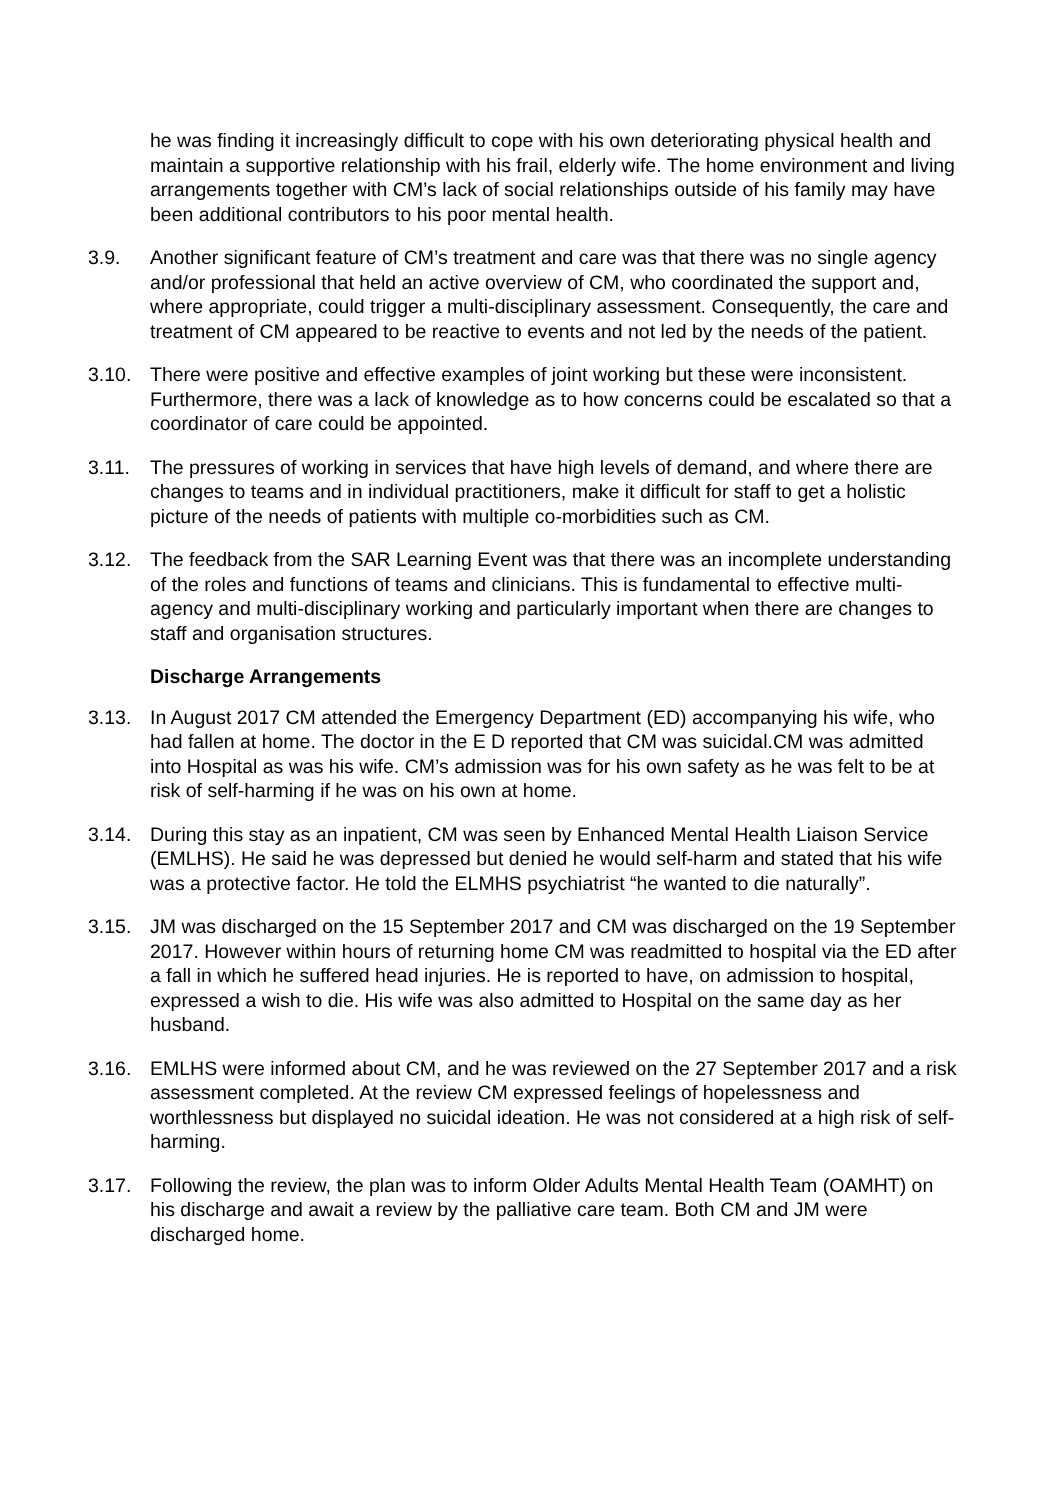he was finding it increasingly difficult to cope with his own deteriorating physical health and maintain a supportive relationship with his frail, elderly wife. The home environment and living arrangements together with CM’s lack of social relationships outside of his family may have been additional contributors to his poor mental health.
3.9. Another significant feature of CM’s treatment and care was that there was no single agency and/or professional that held an active overview of CM, who coordinated the support and, where appropriate, could trigger a multi-disciplinary assessment. Consequently, the care and treatment of CM appeared to be reactive to events and not led by the needs of the patient.
3.10. There were positive and effective examples of joint working but these were inconsistent. Furthermore, there was a lack of knowledge as to how concerns could be escalated so that a coordinator of care could be appointed.
3.11. The pressures of working in services that have high levels of demand, and where there are changes to teams and in individual practitioners, make it difficult for staff to get a holistic picture of the needs of patients with multiple co-morbidities such as CM.
3.12. The feedback from the SAR Learning Event was that there was an incomplete understanding of the roles and functions of teams and clinicians. This is fundamental to effective multi-agency and multi-disciplinary working and particularly important when there are changes to staff and organisation structures.
Discharge Arrangements
3.13. In August 2017 CM attended the Emergency Department (ED) accompanying his wife, who had fallen at home. The doctor in the E D reported that CM was suicidal.CM was admitted into Hospital as was his wife. CM’s admission was for his own safety as he was felt to be at risk of self-harming if he was on his own at home.
3.14. During this stay as an inpatient, CM was seen by Enhanced Mental Health Liaison Service (EMLHS). He said he was depressed but denied he would self-harm and stated that his wife was a protective factor. He told the ELMHS psychiatrist “he wanted to die naturally”.
3.15. JM was discharged on the 15 September 2017 and CM was discharged on the 19 September 2017. However within hours of returning home CM was readmitted to hospital via the ED after a fall in which he suffered head injuries. He is reported to have, on admission to hospital, expressed a wish to die. His wife was also admitted to Hospital on the same day as her husband.
3.16. EMLHS were informed about CM, and he was reviewed on the 27 September 2017 and a risk assessment completed. At the review CM expressed feelings of hopelessness and worthlessness but displayed no suicidal ideation. He was not considered at a high risk of self-harming.
3.17. Following the review, the plan was to inform Older Adults Mental Health Team (OAMHT) on his discharge and await a review by the palliative care team. Both CM and JM were discharged home.